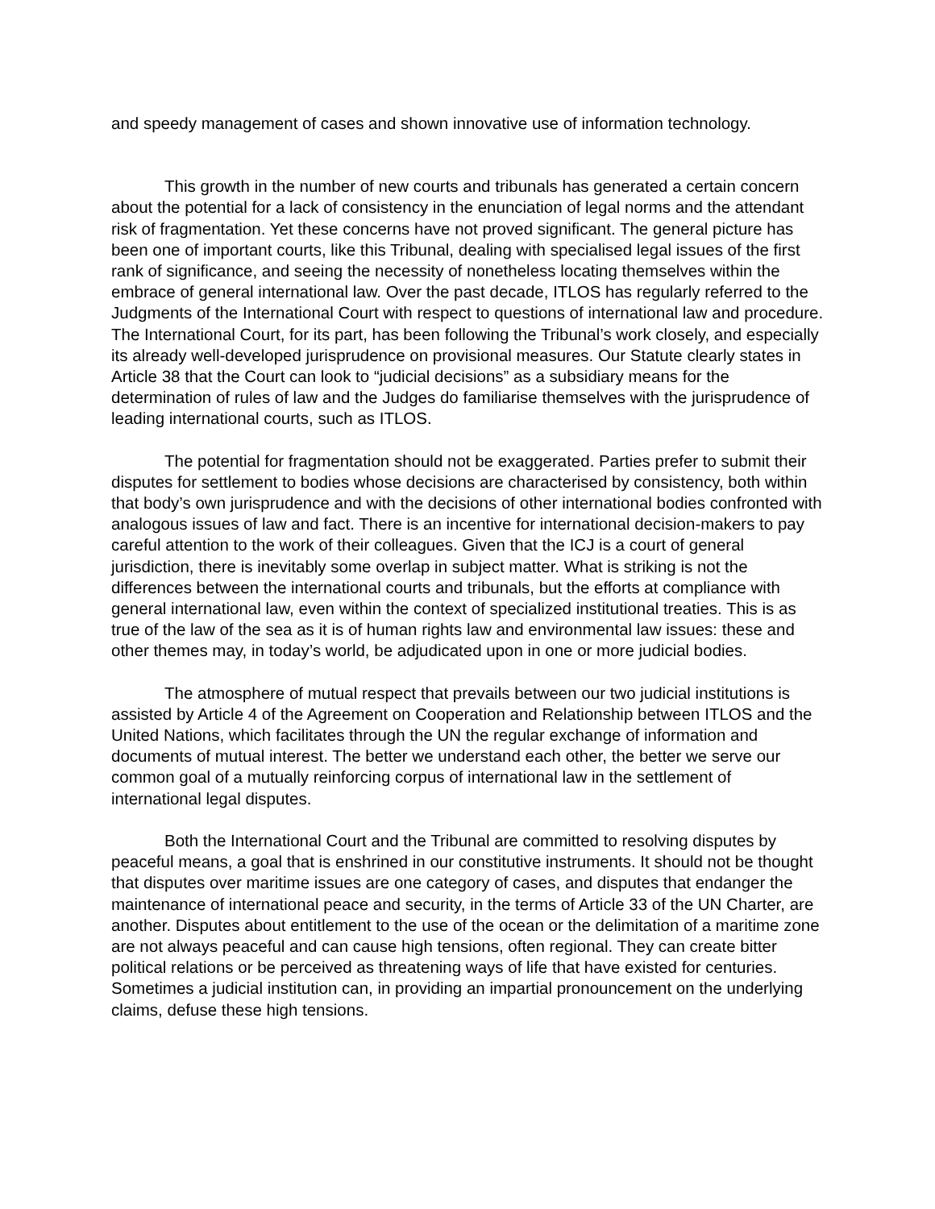and speedy management of cases and shown innovative use of information technology.
This growth in the number of new courts and tribunals has generated a certain concern about the potential for a lack of consistency in the enunciation of legal norms and the attendant risk of fragmentation. Yet these concerns have not proved significant. The general picture has been one of important courts, like this Tribunal, dealing with specialised legal issues of the first rank of significance, and seeing the necessity of nonetheless locating themselves within the embrace of general international law. Over the past decade, ITLOS has regularly referred to the Judgments of the International Court with respect to questions of international law and procedure. The International Court, for its part, has been following the Tribunal’s work closely, and especially its already well-developed jurisprudence on provisional measures. Our Statute clearly states in Article 38 that the Court can look to “judicial decisions” as a subsidiary means for the determination of rules of law and the Judges do familiarise themselves with the jurisprudence of leading international courts, such as ITLOS.
The potential for fragmentation should not be exaggerated. Parties prefer to submit their disputes for settlement to bodies whose decisions are characterised by consistency, both within that body’s own jurisprudence and with the decisions of other international bodies confronted with analogous issues of law and fact. There is an incentive for international decision-makers to pay careful attention to the work of their colleagues. Given that the ICJ is a court of general jurisdiction, there is inevitably some overlap in subject matter. What is striking is not the differences between the international courts and tribunals, but the efforts at compliance with general international law, even within the context of specialized institutional treaties. This is as true of the law of the sea as it is of human rights law and environmental law issues: these and other themes may, in today’s world, be adjudicated upon in one or more judicial bodies.
The atmosphere of mutual respect that prevails between our two judicial institutions is assisted by Article 4 of the Agreement on Cooperation and Relationship between ITLOS and the United Nations, which facilitates through the UN the regular exchange of information and documents of mutual interest. The better we understand each other, the better we serve our common goal of a mutually reinforcing corpus of international law in the settlement of international legal disputes.
Both the International Court and the Tribunal are committed to resolving disputes by peaceful means, a goal that is enshrined in our constitutive instruments. It should not be thought that disputes over maritime issues are one category of cases, and disputes that endanger the maintenance of international peace and security, in the terms of Article 33 of the UN Charter, are another. Disputes about entitlement to the use of the ocean or the delimitation of a maritime zone are not always peaceful and can cause high tensions, often regional. They can create bitter political relations or be perceived as threatening ways of life that have existed for centuries. Sometimes a judicial institution can, in providing an impartial pronouncement on the underlying claims, defuse these high tensions.